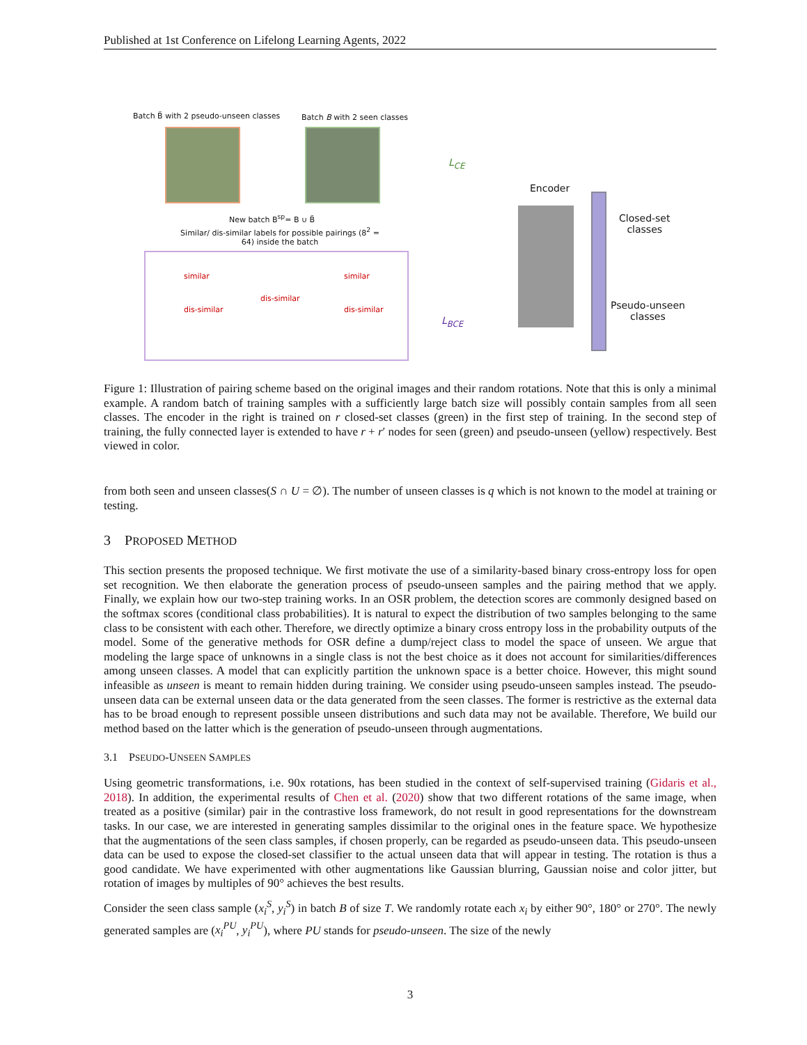Published at 1st Conference on Lifelong Learning Agents, 2022
Batch B̃ with 2 pseudo-unseen classes
Batch B with 2 seen classes
New batch B<sup>sp</sup>= B ∪ B̃
Similar/ dis-similar labels for possible pairings (8<sup>2</sup> = 64) inside the batch
dis-similar
similar
dis-similar
similar
dis-similar
L<sub>CE</sub>
L<sub>BCE</sub>
Encoder
Closed-set
classes
Pseudo-unseen
classes
Figure 1: Illustration of pairing scheme based on the original images and their random rotations. Note that this is only a minimal example. A random batch of training samples with a sufficiently large batch size will possibly contain samples from all seen classes. The encoder in the right is trained on r closed-set classes (green) in the first step of training. In the second step of training, the fully connected layer is extended to have r + r′ nodes for seen (green) and pseudo-unseen (yellow) respectively. Best viewed in color.
from both seen and unseen classes(S ∩ U = ∅). The number of unseen classes is q which is not known to the model at training or testing.
3 PROPOSED METHOD
This section presents the proposed technique. We first motivate the use of a similarity-based binary cross-entropy loss for open set recognition. We then elaborate the generation process of pseudo-unseen samples and the pairing method that we apply. Finally, we explain how our two-step training works. In an OSR problem, the detection scores are commonly designed based on the softmax scores (conditional class probabilities). It is natural to expect the distribution of two samples belonging to the same class to be consistent with each other. Therefore, we directly optimize a binary cross entropy loss in the probability outputs of the model. Some of the generative methods for OSR define a dump/reject class to model the space of unseen. We argue that modeling the large space of unknowns in a single class is not the best choice as it does not account for similarities/differences among unseen classes. A model that can explicitly partition the unknown space is a better choice. However, this might sound infeasible as unseen is meant to remain hidden during training. We consider using pseudo-unseen samples instead. The pseudo-unseen data can be external unseen data or the data generated from the seen classes. The former is restrictive as the external data has to be broad enough to represent possible unseen distributions and such data may not be available. Therefore, We build our method based on the latter which is the generation of pseudo-unseen through augmentations.
3.1 PSEUDO-UNSEEN SAMPLES
Using geometric transformations, i.e. 90x rotations, has been studied in the context of self-supervised training (Gidaris et al., 2018). In addition, the experimental results of Chen et al. (2020) show that two different rotations of the same image, when treated as a positive (similar) pair in the contrastive loss framework, do not result in good representations for the downstream tasks. In our case, we are interested in generating samples dissimilar to the original ones in the feature space. We hypothesize that the augmentations of the seen class samples, if chosen properly, can be regarded as pseudo-unseen data. This pseudo-unseen data can be used to expose the closed-set classifier to the actual unseen data that will appear in testing. The rotation is thus a good candidate. We have experimented with other augmentations like Gaussian blurring, Gaussian noise and color jitter, but rotation of images by multiples of 90° achieves the best results.
Consider the seen class sample (x<sub>i</sub><sup>S</sup>, y<sub>i</sub><sup>S</sup>) in batch B of size T. We randomly rotate each x<sub>i</sub> by either 90°, 180° or 270°. The newly generated samples are (x<sub>i</sub><sup>PU</sup>, y<sub>i</sub><sup>PU</sup>), where PU stands for pseudo-unseen. The size of the newly
3